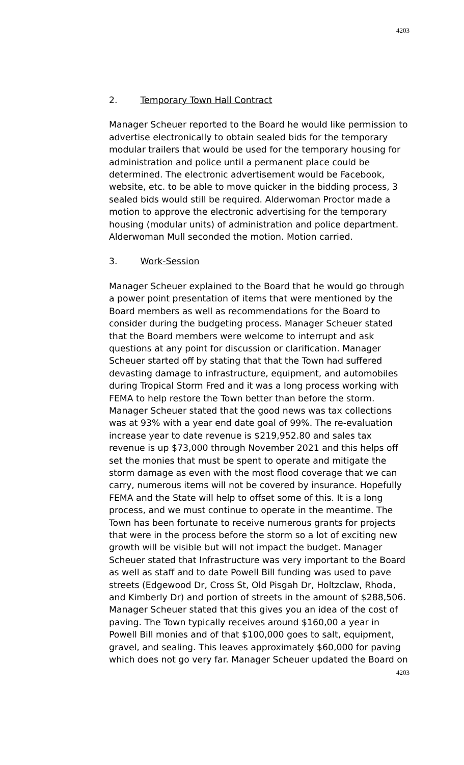4203
2. Temporary Town Hall Contract
Manager Scheuer reported to the Board he would like permission to advertise electronically to obtain sealed bids for the temporary modular trailers that would be used for the temporary housing for administration and police until a permanent place could be determined. The electronic advertisement would be Facebook, website, etc. to be able to move quicker in the bidding process, 3 sealed bids would still be required. Alderwoman Proctor made a motion to approve the electronic advertising for the temporary housing (modular units) of administration and police department. Alderwoman Mull seconded the motion. Motion carried.
3. Work-Session
Manager Scheuer explained to the Board that he would go through a power point presentation of items that were mentioned by the Board members as well as recommendations for the Board to consider during the budgeting process. Manager Scheuer stated that the Board members were welcome to interrupt and ask questions at any point for discussion or clarification. Manager Scheuer started off by stating that that the Town had suffered devasting damage to infrastructure, equipment, and automobiles during Tropical Storm Fred and it was a long process working with FEMA to help restore the Town better than before the storm. Manager Scheuer stated that the good news was tax collections was at 93% with a year end date goal of 99%. The re-evaluation increase year to date revenue is $219,952.80 and sales tax revenue is up $73,000 through November 2021 and this helps off set the monies that must be spent to operate and mitigate the storm damage as even with the most flood coverage that we can carry, numerous items will not be covered by insurance. Hopefully FEMA and the State will help to offset some of this. It is a long process, and we must continue to operate in the meantime. The Town has been fortunate to receive numerous grants for projects that were in the process before the storm so a lot of exciting new growth will be visible but will not impact the budget. Manager Scheuer stated that Infrastructure was very important to the Board as well as staff and to date Powell Bill funding was used to pave streets (Edgewood Dr, Cross St, Old Pisgah Dr, Holtzclaw, Rhoda, and Kimberly Dr) and portion of streets in the amount of $288,506. Manager Scheuer stated that this gives you an idea of the cost of paving. The Town typically receives around $160,00 a year in Powell Bill monies and of that $100,000 goes to salt, equipment, gravel, and sealing. This leaves approximately $60,000 for paving which does not go very far. Manager Scheuer updated the Board on
4203